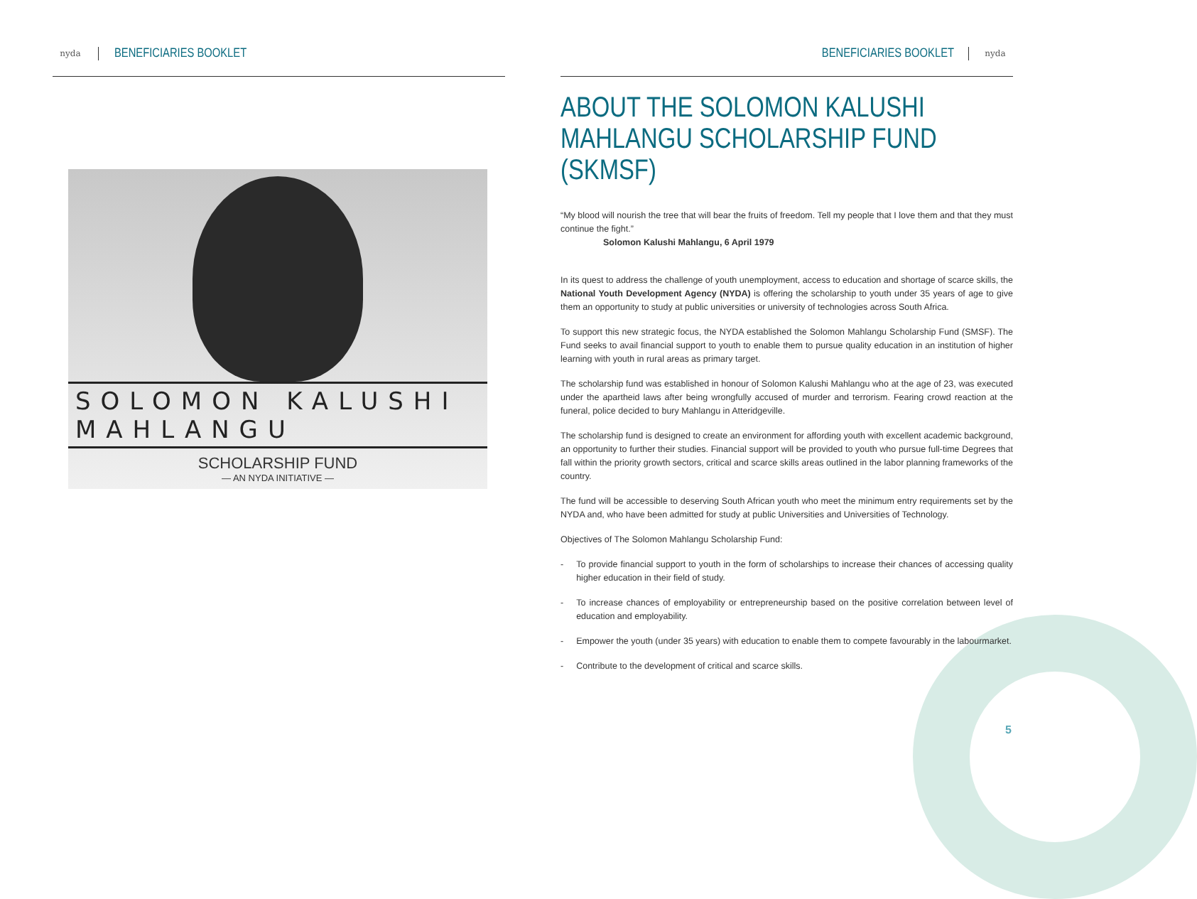nyda
BENEFICIARIES BOOKLET
SOLOMON KALUSHI MAHLANGU
SCHOLARSHIP FUND
— AN NYDA INITIATIVE —
BENEFICIARIES BOOKLET
nyda
ABOUT THE SOLOMON KALUSHI MAHLANGU SCHOLARSHIP FUND (SKMSF)
“My blood will nourish the tree that will bear the fruits of freedom. Tell my people that I love them and that they must continue the fight.”
Solomon Kalushi Mahlangu, 6 April 1979
In its quest to address the challenge of youth unemployment, access to education and shortage of scarce skills, the National Youth Development Agency (NYDA) is offering the scholarship to youth under 35 years of age to give them an opportunity to study at public universities or university of technologies across South Africa.
To support this new strategic focus, the NYDA established the Solomon Mahlangu Scholarship Fund (SMSF). The Fund seeks to avail financial support to youth to enable them to pursue quality education in an institution of higher learning with youth in rural areas as primary target.
The scholarship fund was established in honour of Solomon Kalushi Mahlangu who at the age of 23, was executed under the apartheid laws after being wrongfully accused of murder and terrorism. Fearing crowd reaction at the funeral, police decided to bury Mahlangu in Atteridgeville.
The scholarship fund is designed to create an environment for affording youth with excellent academic background, an opportunity to further their studies. Financial support will be provided to youth who pursue full-time Degrees that fall within the priority growth sectors, critical and scarce skills areas outlined in the labor planning frameworks of the country.
The fund will be accessible to deserving South African youth who meet the minimum entry requirements set by the NYDA and, who have been admitted for study at public Universities and Universities of Technology.
Objectives of The Solomon Mahlangu Scholarship Fund:
- To provide financial support to youth in the form of scholarships to increase their chances of accessing quality higher education in their field of study.
- To increase chances of employability or entrepreneurship based on the positive correlation between level of education and employability.
- Empower the youth (under 35 years) with education to enable them to compete favourably in the labourmarket.
- Contribute to the development of critical and scarce skills.
5